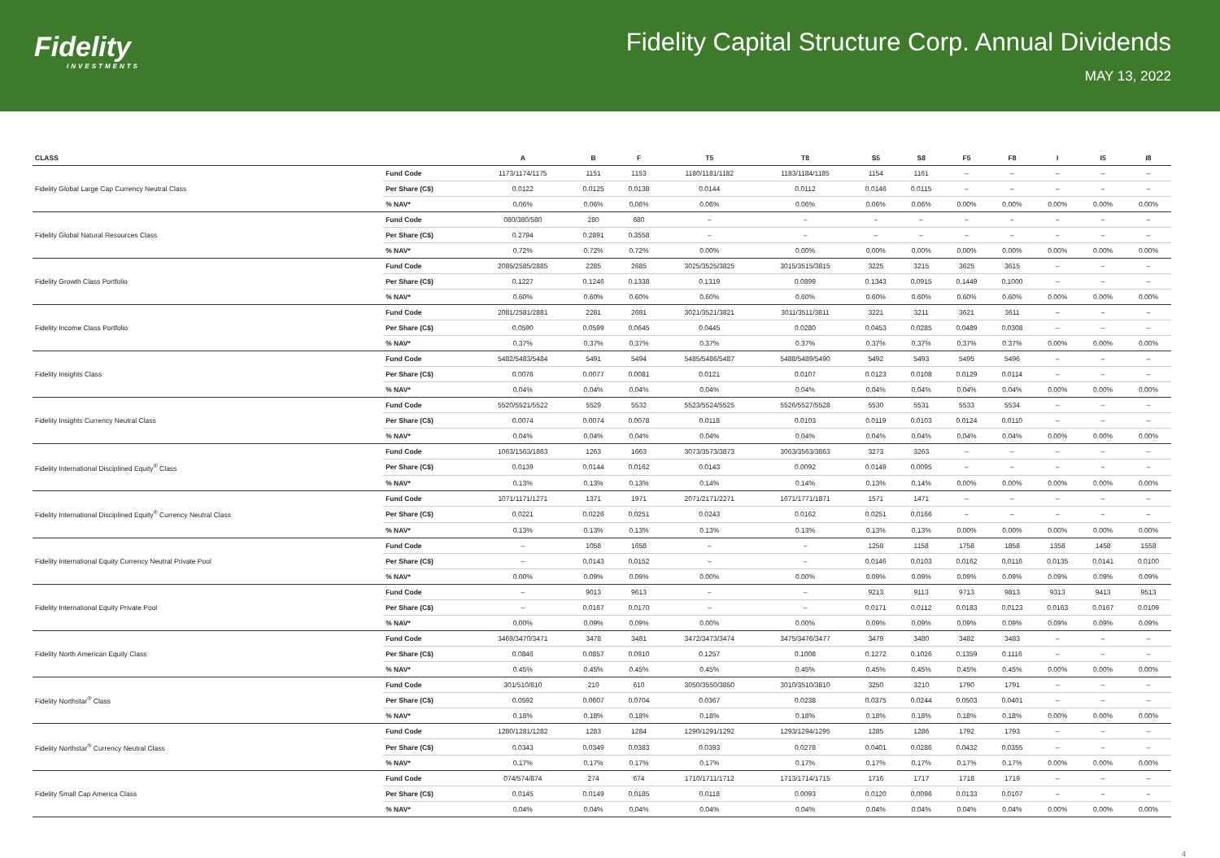Fidelity
INVESTMENTS
Fidelity Capital Structure Corp. Annual Dividends
MAY 13, 2022
| CLASS | | A | B | F | T5 | T8 | S5 | S8 | F5 | F8 | I | I5 | I8 |
| --- | --- | --- | --- | --- | --- | --- | --- | --- | --- | --- | --- | --- | --- |
| | Fund Code | 1173/1174/1175 | 1151 | 1153 | 1180/1181/1182 | 1183/1184/1185 | 1154 | 1161 | – | – | – | – | – |
| Fidelity Global Large Cap Currency Neutral Class | Per Share (C$) | 0.0122 | 0.0125 | 0.0138 | 0.0144 | 0.0112 | 0.0146 | 0.0115 | – | – | – | – | – |
| | % NAV* | 0.06% | 0.06% | 0.06% | 0.06% | 0.06% | 0.06% | 0.06% | 0.00% | 0.00% | 0.00% | 0.00% | 0.00% |
| | Fund Code | 080/380/580 | 280 | 680 | – | – | – | – | – | – | – | – | – |
| Fidelity Global Natural Resources Class | Per Share (C$) | 0.2794 | 0.2891 | 0.3558 | – | – | – | – | – | – | – | – | – |
| | % NAV* | 0.72% | 0.72% | 0.72% | 0.00% | 0.00% | 0.00% | 0.00% | 0.00% | 0.00% | 0.00% | 0.00% | 0.00% |
| | Fund Code | 2085/2585/2885 | 2285 | 2685 | 3025/3525/3825 | 3015/3515/3815 | 3225 | 3215 | 3625 | 3615 | – | – | – |
| Fidelity Growth Class Portfolio | Per Share (C$) | 0.1227 | 0.1246 | 0.1338 | 0.1319 | 0.0899 | 0.1343 | 0.0915 | 0.1449 | 0.1000 | – | – | – |
| | % NAV* | 0.60% | 0.60% | 0.60% | 0.60% | 0.60% | 0.60% | 0.60% | 0.60% | 0.60% | 0.00% | 0.00% | 0.00% |
| | Fund Code | 2081/2581/2881 | 2281 | 2681 | 3021/3521/3821 | 3011/3511/3811 | 3221 | 3211 | 3621 | 3611 | – | – | – |
| Fidelity Income Class Portfolio | Per Share (C$) | 0.0590 | 0.0599 | 0.0645 | 0.0445 | 0.0280 | 0.0453 | 0.0285 | 0.0489 | 0.0308 | – | – | – |
| | % NAV* | 0.37% | 0.37% | 0.37% | 0.37% | 0.37% | 0.37% | 0.37% | 0.37% | 0.37% | 0.00% | 0.00% | 0.00% |
| | Fund Code | 5482/5483/5484 | 5491 | 5494 | 5485/5486/5487 | 5488/5489/5490 | 5492 | 5493 | 5495 | 5496 | – | – | – |
| Fidelity Insights Class | Per Share (C$) | 0.0076 | 0.0077 | 0.0081 | 0.0121 | 0.0107 | 0.0123 | 0.0108 | 0.0129 | 0.0114 | – | – | – |
| | % NAV* | 0.04% | 0.04% | 0.04% | 0.04% | 0.04% | 0.04% | 0.04% | 0.04% | 0.04% | 0.00% | 0.00% | 0.00% |
| | Fund Code | 5520/5521/5522 | 5529 | 5532 | 5523/5524/5525 | 5526/5527/5528 | 5530 | 5531 | 5533 | 5534 | – | – | – |
| Fidelity Insights Currency Neutral Class | Per Share (C$) | 0.0074 | 0.0074 | 0.0078 | 0.0118 | 0.0103 | 0.0119 | 0.0103 | 0.0124 | 0.0110 | – | – | – |
| | % NAV* | 0.04% | 0.04% | 0.04% | 0.04% | 0.04% | 0.04% | 0.04% | 0.04% | 0.04% | 0.00% | 0.00% | 0.00% |
| | Fund Code | 1063/1563/1863 | 1263 | 1663 | 3073/3573/3873 | 3063/3563/3863 | 3273 | 3263 | – | – | – | – | – |
| Fidelity International Disciplined Equity<sup>®</sup> Class | Per Share (C$) | 0.0139 | 0.0144 | 0.0162 | 0.0143 | 0.0092 | 0.0149 | 0.0095 | – | – | – | – | – |
| | % NAV* | 0.13% | 0.13% | 0.13% | 0.14% | 0.14% | 0.13% | 0.14% | 0.00% | 0.00% | 0.00% | 0.00% | 0.00% |
| | Fund Code | 1071/1171/1271 | 1371 | 1971 | 2071/2171/2271 | 1671/1771/1871 | 1571 | 1471 | – | – | – | – | – |
| Fidelity International Disciplined Equity<sup>®</sup> Currency Neutral Class | Per Share (C$) | 0.0221 | 0.0226 | 0.0251 | 0.0243 | 0.0162 | 0.0251 | 0.0166 | – | – | – | – | – |
| | % NAV* | 0.13% | 0.13% | 0.13% | 0.13% | 0.13% | 0.13% | 0.13% | 0.00% | 0.00% | 0.00% | 0.00% | 0.00% |
| | Fund Code | – | 1058 | 1658 | – | – | 1258 | 1158 | 1758 | 1858 | 1358 | 1458 | 1558 |
| Fidelity International Equity Currency Neutral Private Pool | Per Share (C$) | – | 0.0143 | 0.0152 | – | – | 0.0146 | 0.0103 | 0.0162 | 0.0116 | 0.0135 | 0.0141 | 0.0100 |
| | % NAV* | 0.00% | 0.09% | 0.09% | 0.00% | 0.00% | 0.09% | 0.09% | 0.09% | 0.09% | 0.09% | 0.09% | 0.09% |
| | Fund Code | – | 9013 | 9613 | – | – | 9213 | 9113 | 9713 | 9813 | 9313 | 9413 | 9513 |
| Fidelity International Equity Private Pool | Per Share (C$) | – | 0.0167 | 0.0170 | – | – | 0.0171 | 0.0112 | 0.0183 | 0.0123 | 0.0163 | 0.0167 | 0.0109 |
| | % NAV* | 0.00% | 0.09% | 0.09% | 0.00% | 0.00% | 0.09% | 0.09% | 0.09% | 0.09% | 0.09% | 0.09% | 0.09% |
| | Fund Code | 3469/3470/3471 | 3478 | 3481 | 3472/3473/3474 | 3475/3476/3477 | 3479 | 3480 | 3482 | 3483 | – | – | – |
| Fidelity North American Equity Class | Per Share (C$) | 0.0846 | 0.0857 | 0.0910 | 0.1257 | 0.1008 | 0.1272 | 0.1026 | 0.1359 | 0.1116 | – | – | – |
| | % NAV* | 0.45% | 0.45% | 0.45% | 0.45% | 0.45% | 0.45% | 0.45% | 0.45% | 0.45% | 0.00% | 0.00% | 0.00% |
| | Fund Code | 301/510/810 | 210 | 610 | 3050/3550/3850 | 3010/3510/3810 | 3250 | 3210 | 1790 | 1791 | – | – | – |
| Fidelity Northstar<sup>®</sup> Class | Per Share (C$) | 0.0592 | 0.0607 | 0.0704 | 0.0367 | 0.0238 | 0.0375 | 0.0244 | 0.0503 | 0.0401 | – | – | – |
| | % NAV* | 0.18% | 0.18% | 0.18% | 0.18% | 0.18% | 0.18% | 0.18% | 0.18% | 0.18% | 0.00% | 0.00% | 0.00% |
| | Fund Code | 1280/1281/1282 | 1283 | 1284 | 1290/1291/1292 | 1293/1294/1295 | 1285 | 1286 | 1792 | 1793 | – | – | – |
| Fidelity Northstar<sup>®</sup> Currency Neutral Class | Per Share (C$) | 0.0343 | 0.0349 | 0.0383 | 0.0393 | 0.0278 | 0.0401 | 0.0286 | 0.0432 | 0.0355 | – | – | – |
| | % NAV* | 0.17% | 0.17% | 0.17% | 0.17% | 0.17% | 0.17% | 0.17% | 0.17% | 0.17% | 0.00% | 0.00% | 0.00% |
| | Fund Code | 074/574/874 | 274 | 674 | 1710/1711/1712 | 1713/1714/1715 | 1716 | 1717 | 1718 | 1719 | – | – | – |
| Fidelity Small Cap America Class | Per Share (C$) | 0.0145 | 0.0149 | 0.0185 | 0.0118 | 0.0093 | 0.0120 | 0.0096 | 0.0133 | 0.0107 | – | – | – |
| | % NAV* | 0.04% | 0.04% | 0.04% | 0.04% | 0.04% | 0.04% | 0.04% | 0.04% | 0.04% | 0.00% | 0.00% | 0.00% |
4